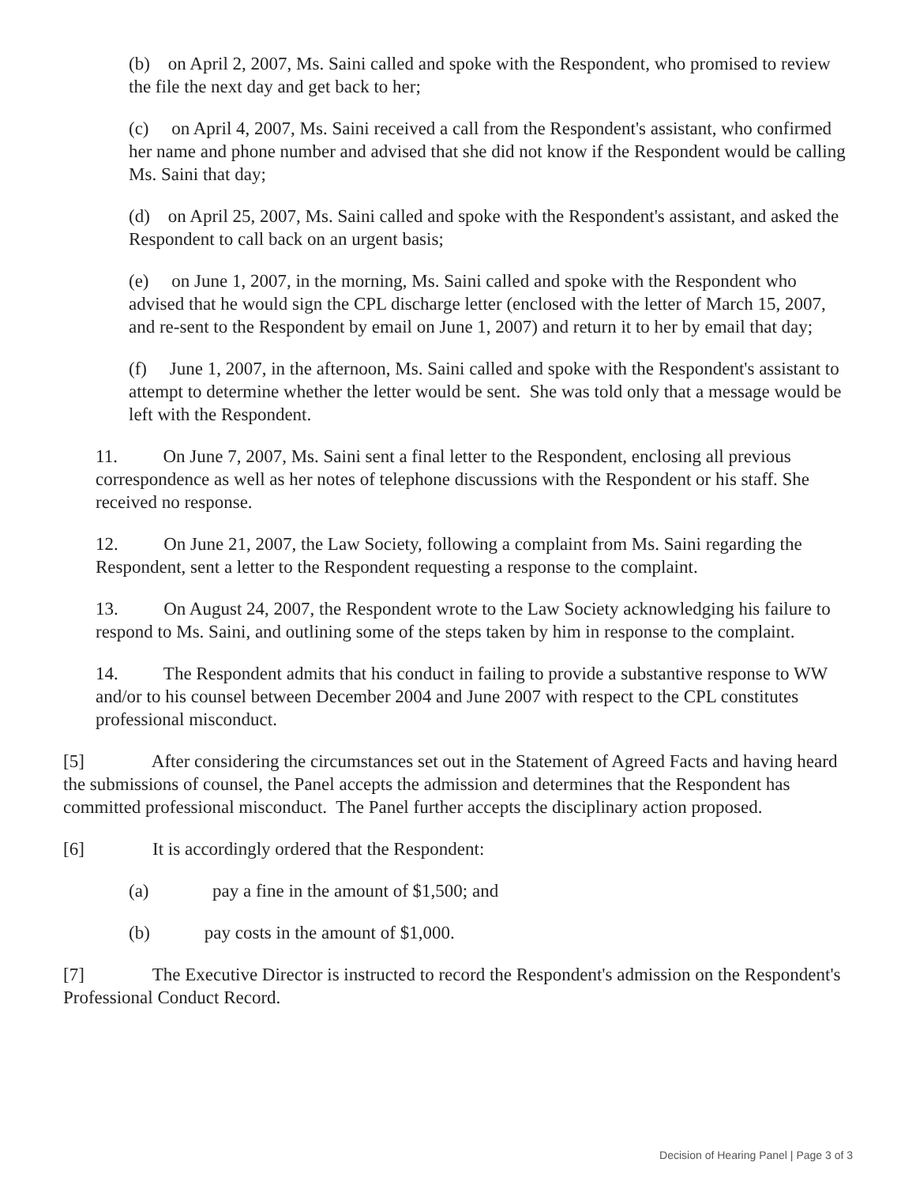(b) on April 2, 2007, Ms. Saini called and spoke with the Respondent, who promised to review the file the next day and get back to her;
(c) on April 4, 2007, Ms. Saini received a call from the Respondent's assistant, who confirmed her name and phone number and advised that she did not know if the Respondent would be calling Ms. Saini that day;
(d) on April 25, 2007, Ms. Saini called and spoke with the Respondent's assistant, and asked the Respondent to call back on an urgent basis;
(e) on June 1, 2007, in the morning, Ms. Saini called and spoke with the Respondent who advised that he would sign the CPL discharge letter (enclosed with the letter of March 15, 2007, and re-sent to the Respondent by email on June 1, 2007) and return it to her by email that day;
(f) June 1, 2007, in the afternoon, Ms. Saini called and spoke with the Respondent's assistant to attempt to determine whether the letter would be sent. She was told only that a message would be left with the Respondent.
11. On June 7, 2007, Ms. Saini sent a final letter to the Respondent, enclosing all previous correspondence as well as her notes of telephone discussions with the Respondent or his staff. She received no response.
12. On June 21, 2007, the Law Society, following a complaint from Ms. Saini regarding the Respondent, sent a letter to the Respondent requesting a response to the complaint.
13. On August 24, 2007, the Respondent wrote to the Law Society acknowledging his failure to respond to Ms. Saini, and outlining some of the steps taken by him in response to the complaint.
14. The Respondent admits that his conduct in failing to provide a substantive response to WW and/or to his counsel between December 2004 and June 2007 with respect to the CPL constitutes professional misconduct.
[5] After considering the circumstances set out in the Statement of Agreed Facts and having heard the submissions of counsel, the Panel accepts the admission and determines that the Respondent has committed professional misconduct. The Panel further accepts the disciplinary action proposed.
[6] It is accordingly ordered that the Respondent:
(a) pay a fine in the amount of $1,500; and
(b) pay costs in the amount of $1,000.
[7] The Executive Director is instructed to record the Respondent's admission on the Respondent's Professional Conduct Record.
Decision of Hearing Panel | Page 3 of 3